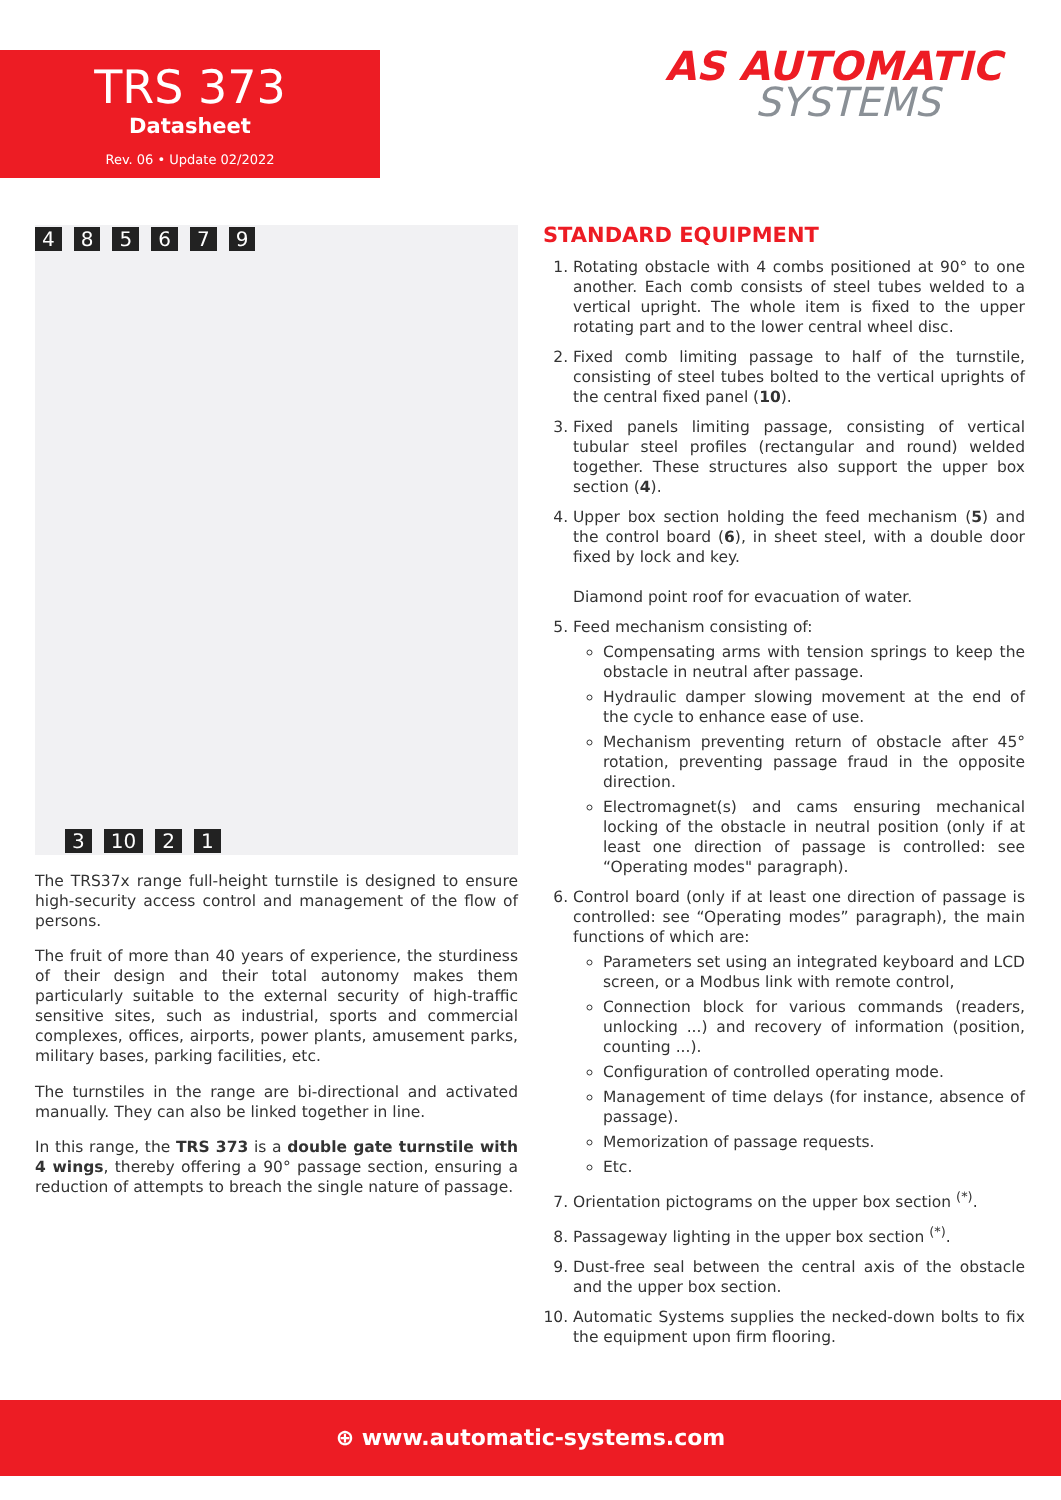TRS 373
Datasheet
Rev. 06 • Update 02/2022
AS AUTOMATIC
SYSTEMS
485679
3 10 2 1
The TRS37x range full-height turnstile is designed to ensure high-security access control and management of the flow of persons.
The fruit of more than 40 years of experience, the sturdiness of their design and their total autonomy makes them particularly suitable to the external security of high-traffic sensitive sites, such as industrial, sports and commercial complexes, offices, airports, power plants, amusement parks, military bases, parking facilities, etc.
The turnstiles in the range are bi-directional and activated manually. They can also be linked together in line.
In this range, the TRS 373 is a double gate turnstile with 4 wings, thereby offering a 90° passage section, ensuring a reduction of attempts to breach the single nature of passage.
STANDARD EQUIPMENT
1. Rotating obstacle with 4 combs positioned at 90° to one another. Each comb consists of steel tubes welded to a vertical upright. The whole item is fixed to the upper rotating part and to the lower central wheel disc.
2. Fixed comb limiting passage to half of the turnstile, consisting of steel tubes bolted to the vertical uprights of the central fixed panel (10).
3. Fixed panels limiting passage, consisting of vertical tubular steel profiles (rectangular and round) welded together. These structures also support the upper box section (4).
4. Upper box section holding the feed mechanism (5) and the control board (6), in sheet steel, with a double door fixed by lock and key.
Diamond point roof for evacuation of water.
5. Feed mechanism consisting of:
Compensating arms with tension springs to keep the obstacle in neutral after passage.
Hydraulic damper slowing movement at the end of the cycle to enhance ease of use.
Mechanism preventing return of obstacle after 45° rotation, preventing passage fraud in the opposite direction.
Electromagnet(s) and cams ensuring mechanical locking of the obstacle in neutral position (only if at least one direction of passage is controlled: see “Operating modes" paragraph).
6. Control board (only if at least one direction of passage is controlled: see “Operating modes” paragraph), the main functions of which are:
Parameters set using an integrated keyboard and LCD screen, or a Modbus link with remote control,
Connection block for various commands (readers, unlocking ...) and recovery of information (position, counting ...).
Configuration of controlled operating mode.
Management of time delays (for instance, absence of passage).
Memorization of passage requests.
Etc.
7. Orientation pictograms on the upper box section <sup>(*)</sup>.
8. Passageway lighting in the upper box section <sup>(*)</sup>.
9. Dust-free seal between the central axis of the obstacle and the upper box section.
10. Automatic Systems supplies the necked-down bolts to fix the equipment upon firm flooring.
⊕ www.automatic-systems.com